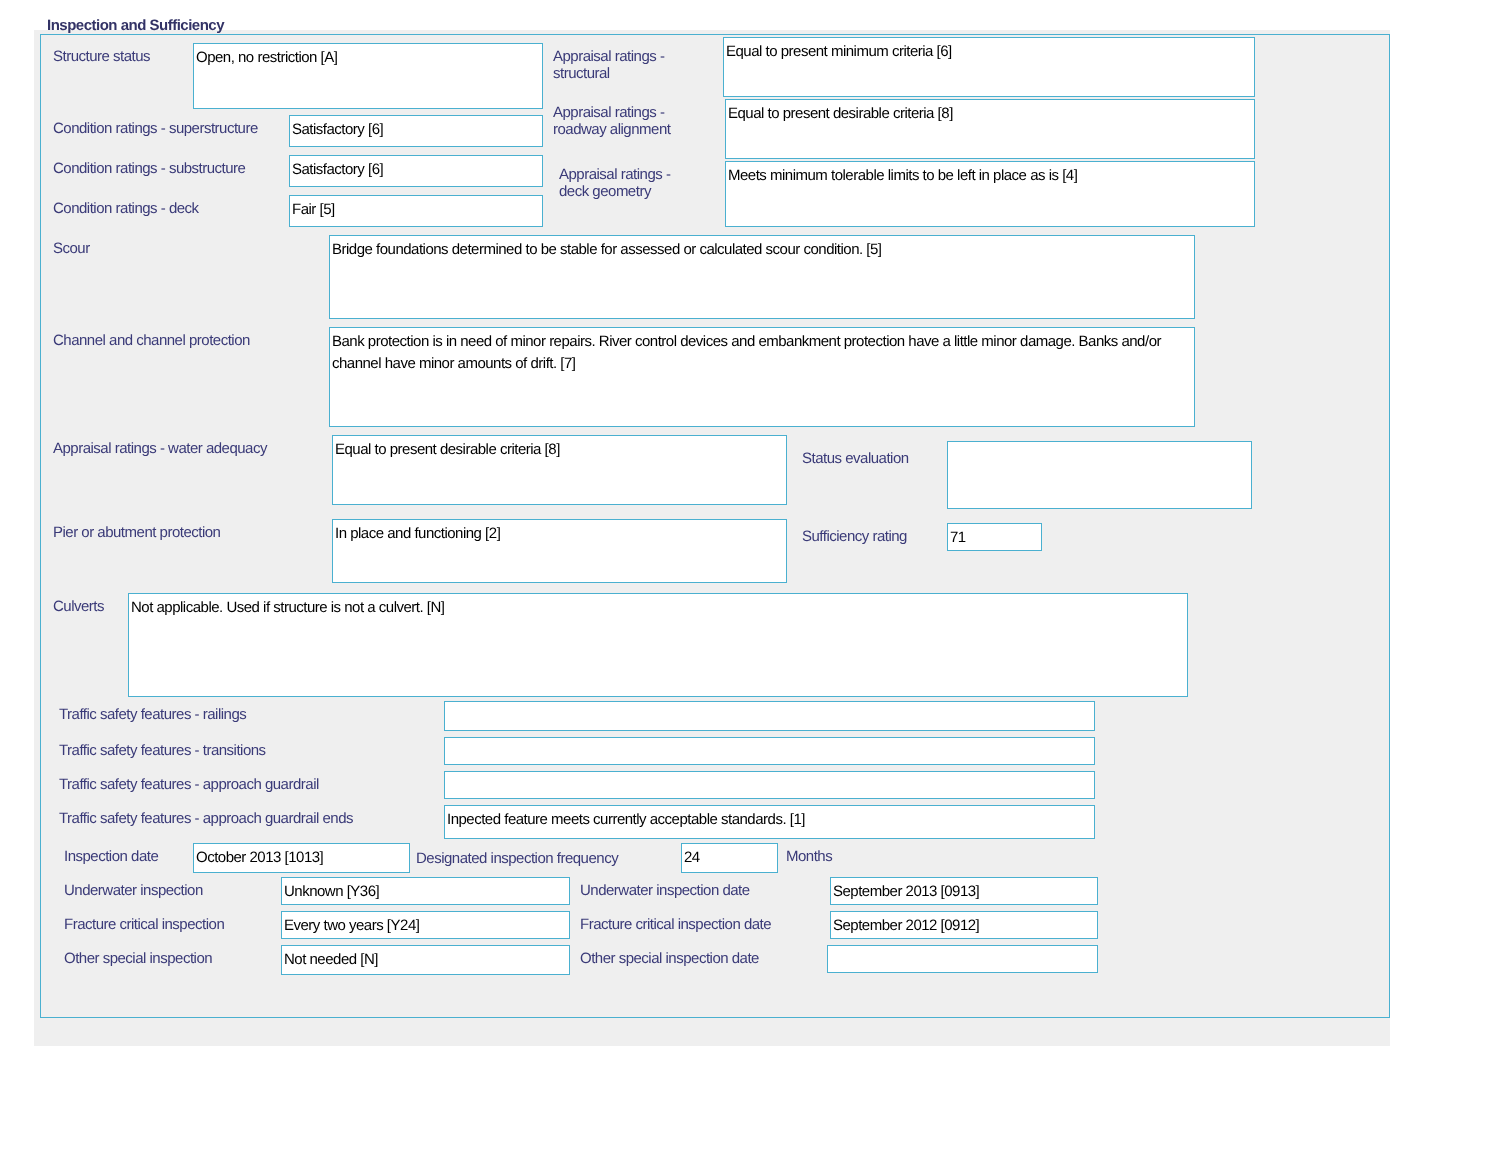Inspection and Sufficiency
Structure status
Open, no restriction [A]
Condition ratings - superstructure
Satisfactory [6]
Condition ratings - substructure
Satisfactory [6]
Condition ratings - deck
Fair [5]
Appraisal ratings -
structural
Equal to present minimum criteria [6]
Appraisal ratings -
roadway alignment
Equal to present desirable criteria [8]
Appraisal ratings -
deck geometry
Meets minimum tolerable limits to be left in place as is [4]
Scour
Bridge foundations determined to be stable for assessed or calculated scour condition. [5]
Channel and channel protection
Bank protection is in need of minor repairs. River control devices and embankment protection have a little minor damage. Banks and/or channel have minor amounts of drift. [7]
Appraisal ratings - water adequacy
Equal to present desirable criteria [8]
Status evaluation
Pier or abutment protection
In place and functioning [2]
Sufficiency rating
71
Culverts
Not applicable. Used if structure is not a culvert. [N]
Traffic safety features - railings
Traffic safety features - transitions
Traffic safety features - approach guardrail
Traffic safety features - approach guardrail ends
Inpected feature meets currently acceptable standards. [1]
Inspection date
October 2013 [1013]
Designated inspection frequency
24
Months
Underwater inspection
Unknown [Y36]
Underwater inspection date
September 2013 [0913]
Fracture critical inspection
Every two years [Y24]
Fracture critical inspection date
September 2012 [0912]
Other special inspection
Not needed [N]
Other special inspection date